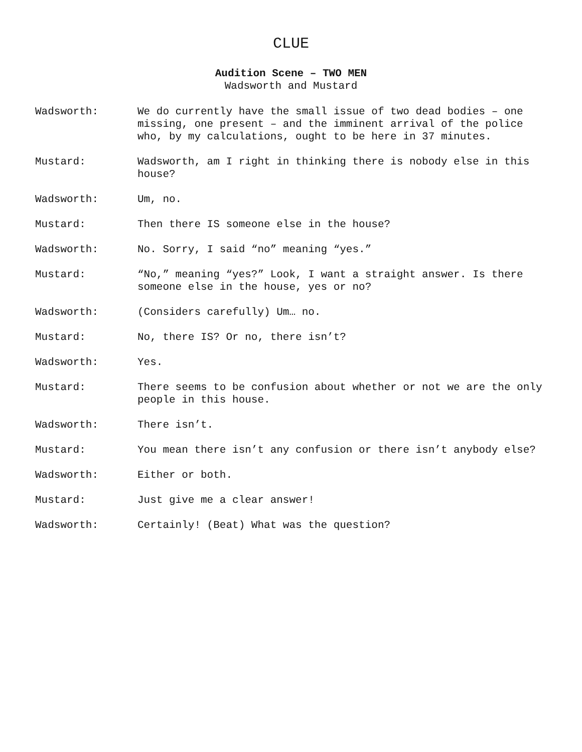CLUE
Audition Scene – TWO MEN
Wadsworth and Mustard
Wadsworth: We do currently have the small issue of two dead bodies – one missing, one present – and the imminent arrival of the police who, by my calculations, ought to be here in 37 minutes.
Mustard: Wadsworth, am I right in thinking there is nobody else in this house?
Wadsworth: Um, no.
Mustard: Then there IS someone else in the house?
Wadsworth: No. Sorry, I said “no” meaning “yes.”
Mustard: “No,” meaning “yes?” Look, I want a straight answer. Is there someone else in the house, yes or no?
Wadsworth: (Considers carefully) Um… no.
Mustard: No, there IS? Or no, there isn’t?
Wadsworth: Yes.
Mustard: There seems to be confusion about whether or not we are the only people in this house.
Wadsworth: There isn’t.
Mustard: You mean there isn’t any confusion or there isn’t anybody else?
Wadsworth: Either or both.
Mustard: Just give me a clear answer!
Wadsworth: Certainly! (Beat) What was the question?